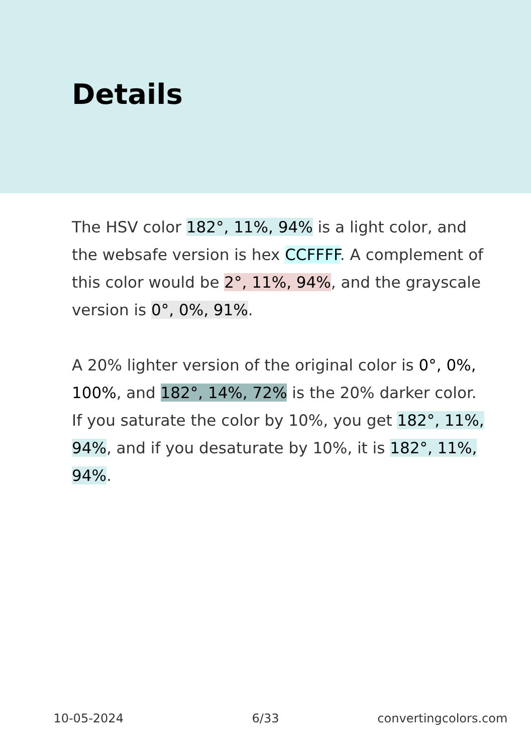Details
The HSV color 182°, 11%, 94% is a light color, and the websafe version is hex CCFFFF. A complement of this color would be 2°, 11%, 94%, and the grayscale version is 0°, 0%, 91%.
A 20% lighter version of the original color is 0°, 0%, 100%, and 182°, 14%, 72% is the 20% darker color. If you saturate the color by 10%, you get 182°, 11%, 94%, and if you desaturate by 10%, it is 182°, 11%, 94%.
10-05-2024 6/33 convertingcolors.com